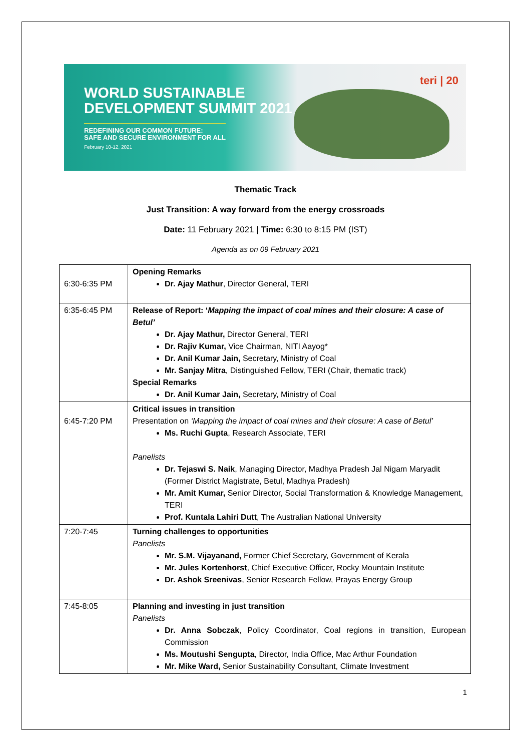WORLD SUSTAINABLE
DEVELOPMENT SUMMIT 2021
REDEFINING OUR COMMON FUTURE:
SAFE AND SECURE ENVIRONMENT FOR ALL
February 10-12, 2021
teri | 20
Thematic Track
Just Transition: A way forward from the energy crossroads
Date: 11 February 2021 | Time: 6:30 to 8:15 PM (IST)
Agenda as on 09 February 2021
| 6:30-6:35 PM | Opening Remarks Dr. Ajay Mathur , Director General, TERI |
| 6:35-6:45 PM | Release of Report: ‘ Mapping the impact of coal mines and their closure: A case of Betul’ Dr. Ajay Mathur, Director General, TERI Dr. Rajiv Kumar, Vice Chairman, NITI Aayog* Dr. Anil Kumar Jain, Secretary, Ministry of Coal Mr. Sanjay Mitra , Distinguished Fellow, TERI (Chair, thematic track) Special Remarks Dr. Anil Kumar Jain, Secretary, Ministry of Coal |
| 6:45-7:20 PM | Critical issues in transition Presentation on ‘Mapping the impact of coal mines and their closure: A case of Betul’ Ms. Ruchi Gupta , Research Associate, TERI Panelists Dr. Tejaswi S. Naik , Managing Director, Madhya Pradesh Jal Nigam Maryadit (Former District Magistrate, Betul, Madhya Pradesh) Mr. Amit Kumar, Senior Director, Social Transformation & Knowledge Management, TERI Prof. Kuntala Lahiri Dutt , The Australian National University |
| 7:20-7:45 | Turning challenges to opportunities Panelists Mr. S.M. Vijayanand, Former Chief Secretary, Government of Kerala Mr. Jules Kortenhorst , Chief Executive Officer, Rocky Mountain Institute Dr. Ashok Sreenivas , Senior Research Fellow, Prayas Energy Group |
| 7:45-8:05 | Planning and investing in just transition Panelists Dr. Anna Sobczak , Policy Coordinator, Coal regions in transition, European Commission Ms. Moutushi Sengupta , Director, India Office, Mac Arthur Foundation Mr. Mike Ward, Senior Sustainability Consultant, Climate Investment |
1